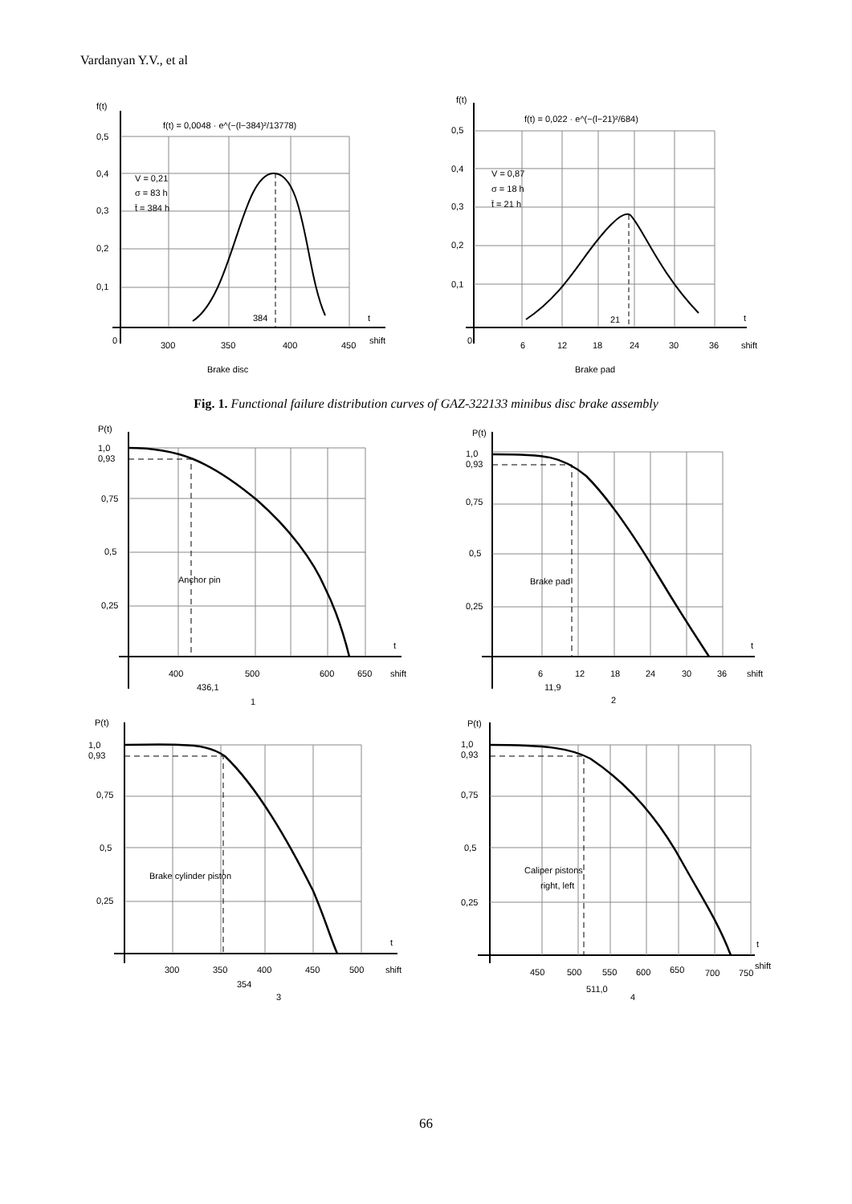Vardanyan Y.V., et al
f(t)
f(t) = 0,0048 · e^(−(l−384)²/13778)
0,5
0,4
0,3
0,2
0,1
0
V = 0,21
σ = 83 h
t̄ = 384 h
384
t
300
350
400
450
shift
Brake disc
f(t)
f(t) = 0,022 · e^(−(l−21)²/684)
0,5
0,4
0,3
0,2
0,1
0
V = 0,87
σ = 18 h
t̄ = 21 h
21
t
6
12
18
24
30
36
shift
Brake pad
Fig. 1. Functional failure distribution curves of GAZ-322133 minibus disc brake assembly
P(t)
1,0
0,93
0,75
0,5
0,25
Anchor pin
t
400
500
600
650
shift
436,1
1
P(t)
1,0
0,93
0,75
0,5
0,25
Brake pad
t
6
12
18
24
30
36
shift
11,9
2
P(t)
1,0
0,93
0,75
0,5
0,25
Brake cylinder piston
t
300
350
400
450
500
shift
354
3
P(t)
1,0
0,93
0,75
0,5
0,25
Caliper pistons
right, left
t
450
500
550
600
650
700
750
shift
511,0
4
66